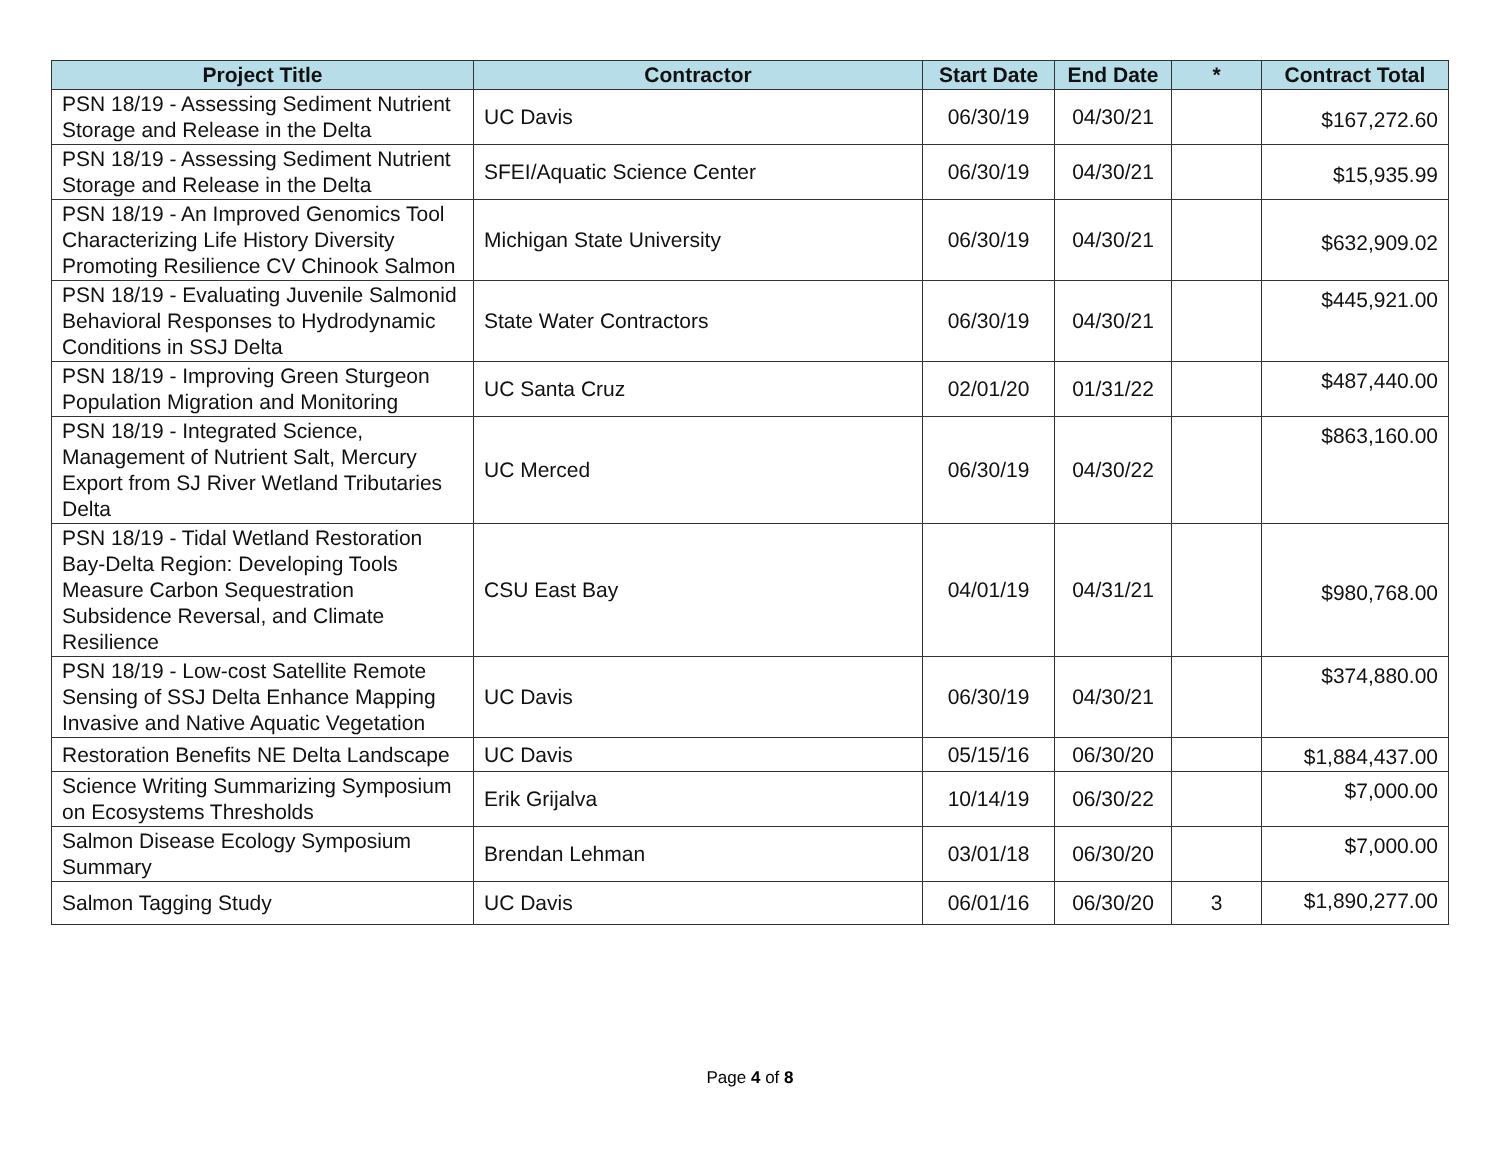| Project Title | Contractor | Start Date | End Date | * | Contract Total |
| --- | --- | --- | --- | --- | --- |
| PSN 18/19 - Assessing Sediment Nutrient Storage and Release in the Delta | UC Davis | 06/30/19 | 04/30/21 | | $167,272.60 |
| PSN 18/19 - Assessing Sediment Nutrient Storage and Release in the Delta | SFEI/Aquatic Science Center | 06/30/19 | 04/30/21 | | $15,935.99 |
| PSN 18/19 - An Improved Genomics Tool Characterizing Life History Diversity Promoting Resilience CV Chinook Salmon | Michigan State University | 06/30/19 | 04/30/21 | | $632,909.02 |
| PSN 18/19 - Evaluating Juvenile Salmonid Behavioral Responses to Hydrodynamic Conditions in SSJ Delta | State Water Contractors | 06/30/19 | 04/30/21 | | $445,921.00 |
| PSN 18/19 - Improving Green Sturgeon Population Migration and Monitoring | UC Santa Cruz | 02/01/20 | 01/31/22 | | $487,440.00 |
| PSN 18/19 - Integrated Science, Management of Nutrient Salt, Mercury Export from SJ River Wetland Tributaries Delta | UC Merced | 06/30/19 | 04/30/22 | | $863,160.00 |
| PSN 18/19 - Tidal Wetland Restoration Bay-Delta Region: Developing Tools Measure Carbon Sequestration Subsidence Reversal, and Climate Resilience | CSU East Bay | 04/01/19 | 04/31/21 | | $980,768.00 |
| PSN 18/19 - Low-cost Satellite Remote Sensing of SSJ Delta Enhance Mapping Invasive and Native Aquatic Vegetation | UC Davis | 06/30/19 | 04/30/21 | | $374,880.00 |
| Restoration Benefits NE Delta Landscape | UC Davis | 05/15/16 | 06/30/20 | | $1,884,437.00 |
| Science Writing Summarizing Symposium on Ecosystems Thresholds | Erik Grijalva | 10/14/19 | 06/30/22 | | $7,000.00 |
| Salmon Disease Ecology Symposium Summary | Brendan Lehman | 03/01/18 | 06/30/20 | | $7,000.00 |
| Salmon Tagging Study | UC Davis | 06/01/16 | 06/30/20 | 3 | $1,890,277.00 |
Page 4 of 8